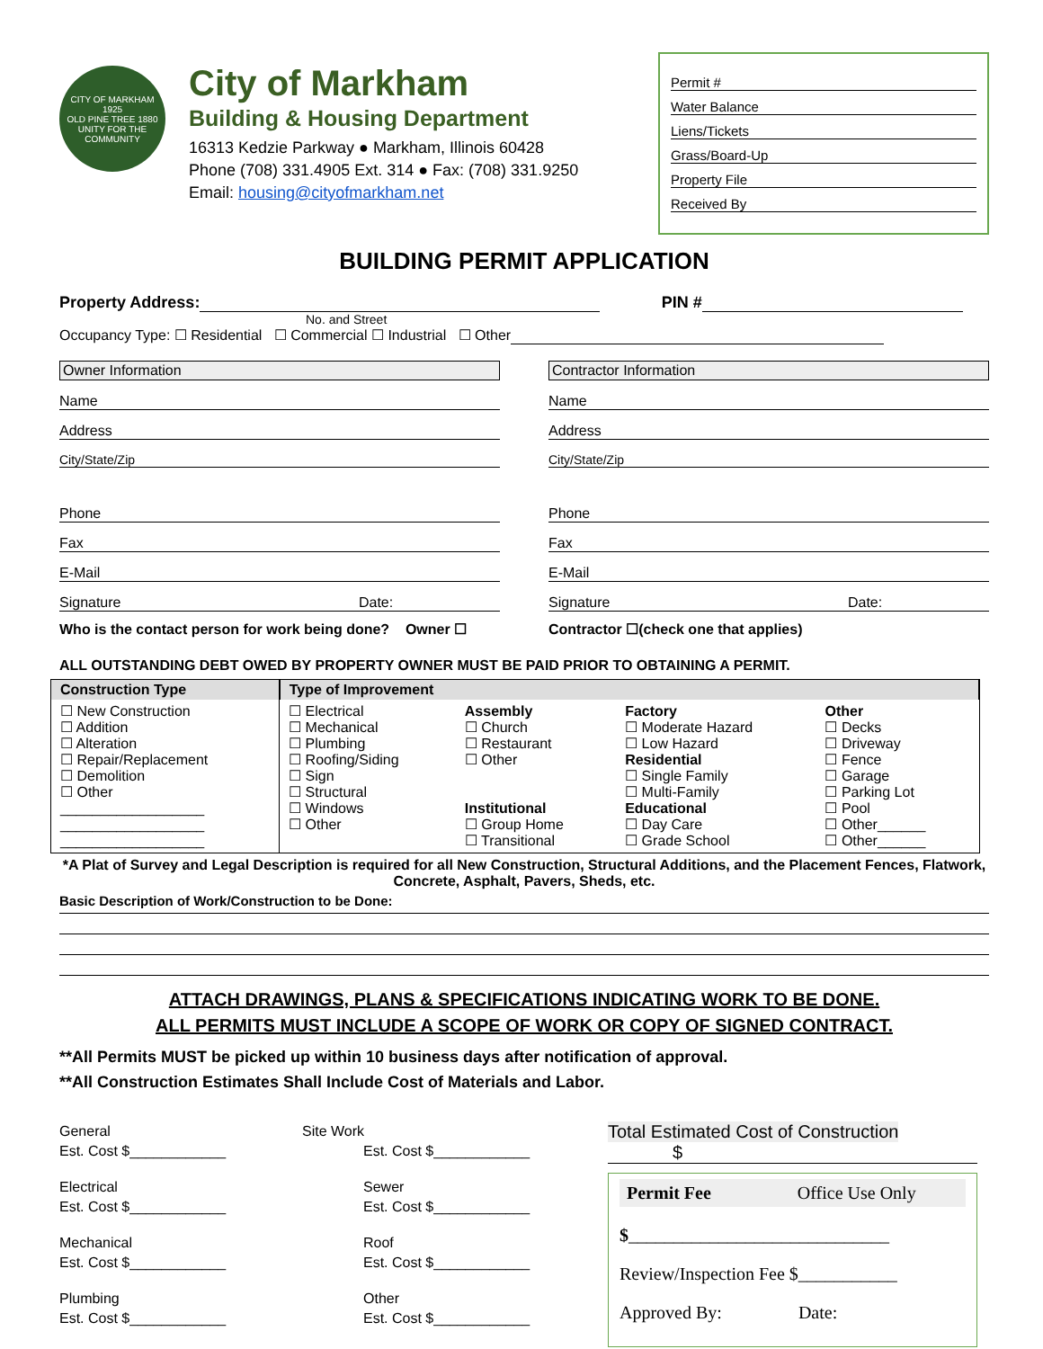CITY OF MARKHAM
1925
OLD PINE TREE 1880
UNITY FOR THE COMMUNITY
City of Markham
Building & Housing Department
16313 Kedzie Parkway ● Markham, Illinois 60428
Phone (708) 331.4905 Ext. 314 ● Fax: (708) 331.9250
Email: housing@cityofmarkham.net
Permit #
Water Balance
Liens/Tickets
Grass/Board-Up
Property File
Received By
BUILDING PERMIT APPLICATION
Property Address: PIN #
No. and Street
Occupancy Type: ☐ Residential ☐ Commercial ☐ Industrial ☐ Other
Owner Information
Name
Address
City/State/Zip
Phone
Fax
E-Mail
Signature Date:
Who is the contact person for work being done? Owner ☐
Contractor Information
Name
Address
City/State/Zip
Phone
Fax
E-Mail
Signature Date:
Contractor ☐(check one that applies)
ALL OUTSTANDING DEBT OWED BY PROPERTY OWNER MUST BE PAID PRIOR TO OBTAINING A PERMIT.
| Construction Type | Type of Improvement | | | |
| --- | --- | --- | --- | --- |
| ☐ New Construction ☐ Addition ☐ Alteration ☐ Repair/Replacement ☐ Demolition ☐ Other __________________ __________________ __________________ | ☐ Electrical ☐ Mechanical ☐ Plumbing ☐ Roofing/Siding ☐ Sign ☐ Structural ☐ Windows ☐ Other | Assembly ☐ Church ☐ Restaurant ☐ Other Institutional ☐ Group Home ☐ Transitional | Factory ☐ Moderate Hazard ☐ Low Hazard Residential ☐ Single Family ☐ Multi-Family Educational ☐ Day Care ☐ Grade School | Other ☐ Decks ☐ Driveway ☐ Fence ☐ Garage ☐ Parking Lot ☐ Pool ☐ Other______ ☐ Other______ |
*A Plat of Survey and Legal Description is required for all New Construction, Structural Additions, and the Placement Fences, Flatwork, Concrete, Asphalt, Pavers, Sheds, etc.
Basic Description of Work/Construction to be Done:
ATTACH DRAWINGS, PLANS & SPECIFICATIONS INDICATING WORK TO BE DONE.
ALL PERMITS MUST INCLUDE A SCOPE OF WORK OR COPY OF SIGNED CONTRACT.
**All Permits MUST be picked up within 10 business days after notification of approval.
**All Construction Estimates Shall Include Cost of Materials and Labor.
General
Est. Cost $____________
Electrical
Est. Cost $____________
Mechanical
Est. Cost $____________
Plumbing
Est. Cost $____________
Site Work
Est. Cost $____________
Sewer
Est. Cost $____________
Roof
Est. Cost $____________
Other
Est. Cost $____________
Total Estimated Cost of Construction
$
Permit Fee Office Use Only
$_____________________________
Review/Inspection Fee $___________
Approved By: Date: